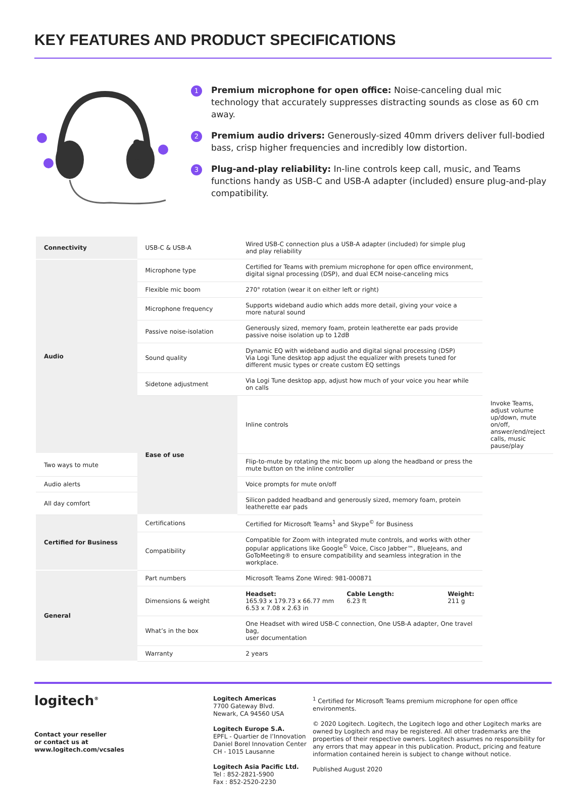KEY FEATURES AND PRODUCT SPECIFICATIONS
1
Premium microphone for open office: Noise-canceling dual mic technology that accurately suppresses distracting sounds as close as 60 cm away.
2
Premium audio drivers: Generously-sized 40mm drivers deliver full-bodied bass, crisp higher frequencies and incredibly low distortion.
3
Plug-and-play reliability: In-line controls keep call, music, and Teams functions handy as USB-C and USB-A adapter (included) ensure plug-and-play compatibility.
| Connectivity | USB-C & USB-A | Wired USB-C connection plus a USB-A adapter (included) for simple plug and play reliability | |
| Audio | Microphone type | Certified for Teams with premium microphone for open office environment, digital signal processing (DSP), and dual ECM noise-canceling mics | |
| | Flexible mic boom | 270° rotation (wear it on either left or right) | |
| | Microphone frequency | Supports wideband audio which adds more detail, giving your voice a more natural sound | |
| | Passive noise-isolation | Generously sized, memory foam, protein leatherette ear pads provide passive noise isolation up to 12dB | |
| | Sound quality | Dynamic EQ with wideband audio and digital signal processing (DSP) Via Logi Tune desktop app adjust the equalizer with presets tuned for different music types or create custom EQ settings | |
| | Sidetone adjustment | Via Logi Tune desktop app, adjust how much of your voice you hear while on calls | |
| | Ease of use | Inline controls | Invoke Teams, adjust volume up/down, mute on/off, answer/end/reject calls, music pause/play |
| Two ways to mute | | Flip-to-mute by rotating the mic boom up along the headband or press the mute button on the inline controller | |
| Audio alerts | | Voice prompts for mute on/off | |
| All day comfort | | Silicon padded headband and generously sized, memory foam, protein leatherette ear pads | |
| Certified for Business | Certifications | Certified for Microsoft Teams<sup>1</sup> and Skype<sup>©</sup> for Business | |
| | Compatibility | Compatible for Zoom with integrated mute controls, and works with other popular applications like Google<sup>©</sup> Voice, Cisco Jabber™, BlueJeans, and GoToMeeting® to ensure compatibility and seamless integration in the workplace. | |
| General | Part numbers | Microsoft Teams Zone Wired: 981-000871 | |
| | Dimensions & weight | Headset: 165.93 x 179.73 x 66.77 mm 6.53 x 7.08 x 2.63 in Cable Length: 6.23 ft Weight: 211 g | |
| | What’s in the box | One Headset with wired USB-C connection, One USB-A adapter, One travel bag, user documentation | |
| | Warranty | 2 years | |
logitech<sup>®</sup>
Contact your reseller
or contact us at
www.logitech.com/vcsales
Logitech Americas
7700 Gateway Blvd.
Newark, CA 94560 USA
Logitech Europe S.A.
EPFL - Quartier de l’Innovation
Daniel Borel Innovation Center
CH - 1015 Lausanne
Logitech Asia Pacific Ltd.
Tel : 852-2821-5900
Fax : 852-2520-2230
<sup>1</sup> Certified for Microsoft Teams premium microphone for open office environments.
© 2020 Logitech. Logitech, the Logitech logo and other Logitech marks are owned by Logitech and may be registered. All other trademarks are the properties of their respective owners. Logitech assumes no responsibility for any errors that may appear in this publication. Product, pricing and feature information contained herein is subject to change without notice.
Published August 2020